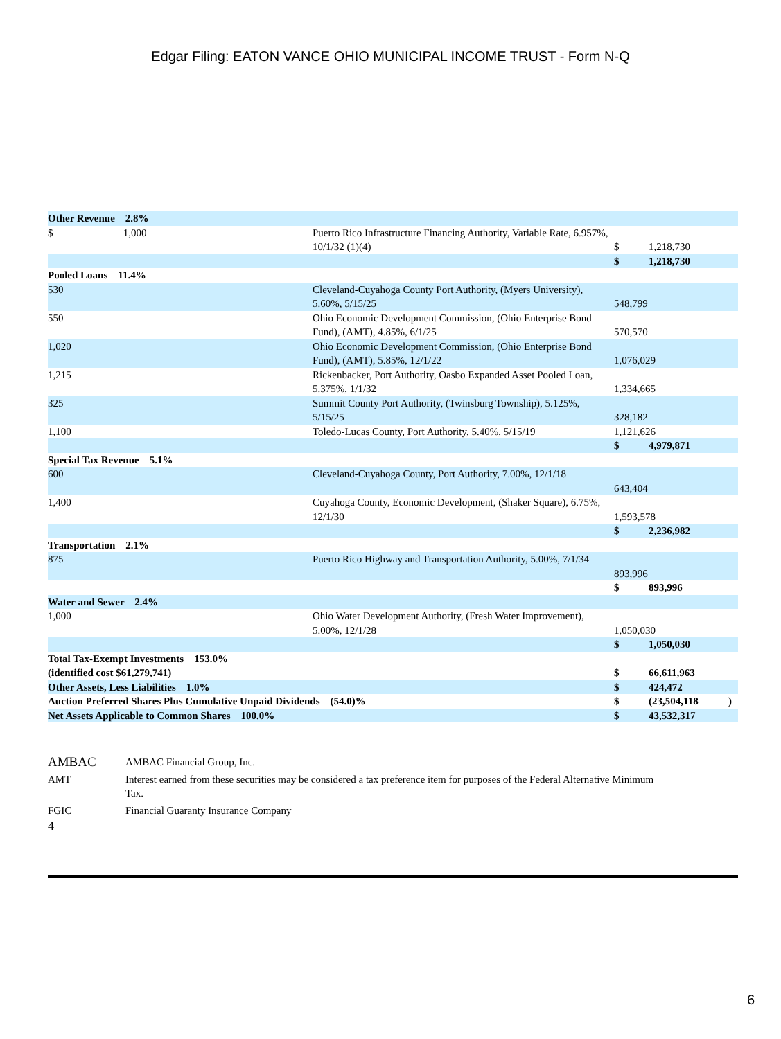Edgar Filing: EATON VANCE OHIO MUNICIPAL INCOME TRUST - Form N-Q
| Other Revenue 2.8% | | | | |
| $ 1,000 | Puerto Rico Infrastructure Financing Authority, Variable Rate, 6.957%, 10/1/32 (1)(4) | $ | 1,218,730 | |
| | | $ | 1,218,730 | |
| Pooled Loans 11.4% | | | | |
| 530 | Cleveland-Cuyahoga County Port Authority, (Myers University), 5.60%, 5/15/25 | 548,799 | | |
| 550 | Ohio Economic Development Commission, (Ohio Enterprise Bond Fund), (AMT), 4.85%, 6/1/25 | 570,570 | | |
| 1,020 | Ohio Economic Development Commission, (Ohio Enterprise Bond Fund), (AMT), 5.85%, 12/1/22 | 1,076,029 | | |
| 1,215 | Rickenbacker, Port Authority, Oasbo Expanded Asset Pooled Loan, 5.375%, 1/1/32 | 1,334,665 | | |
| 325 | Summit County Port Authority, (Twinsburg Township), 5.125%, 5/15/25 | 328,182 | | |
| 1,100 | Toledo-Lucas County, Port Authority, 5.40%, 5/15/19 | 1,121,626 | | |
| | | $ | 4,979,871 | |
| Special Tax Revenue 5.1% | | | | |
| 600 | Cleveland-Cuyahoga County, Port Authority, 7.00%, 12/1/18 | 643,404 | | |
| 1,400 | Cuyahoga County, Economic Development, (Shaker Square), 6.75%, 12/1/30 | 1,593,578 | | |
| | | $ | 2,236,982 | |
| Transportation 2.1% | | | | |
| 875 | Puerto Rico Highway and Transportation Authority, 5.00%, 7/1/34 | 893,996 | | |
| | | $ | 893,996 | |
| Water and Sewer 2.4% | | | | |
| 1,000 | Ohio Water Development Authority, (Fresh Water Improvement), 5.00%, 12/1/28 | 1,050,030 | | |
| | | $ | 1,050,030 | |
| Total Tax-Exempt Investments 153.0% (identified cost $61,279,741) | | $ | 66,611,963 | |
| Other Assets, Less Liabilities 1.0% | | $ | 424,472 | |
| Auction Preferred Shares Plus Cumulative Unpaid Dividends (54.0)% | | $ | (23,504,118 | ) |
| Net Assets Applicable to Common Shares 100.0% | | $ | 43,532,317 | |
| AMBAC | AMBAC Financial Group, Inc. |
| AMT | Interest earned from these securities may be considered a tax preference item for purposes of the Federal Alternative Minimum Tax. |
| FGIC | Financial Guaranty Insurance Company |
4
6